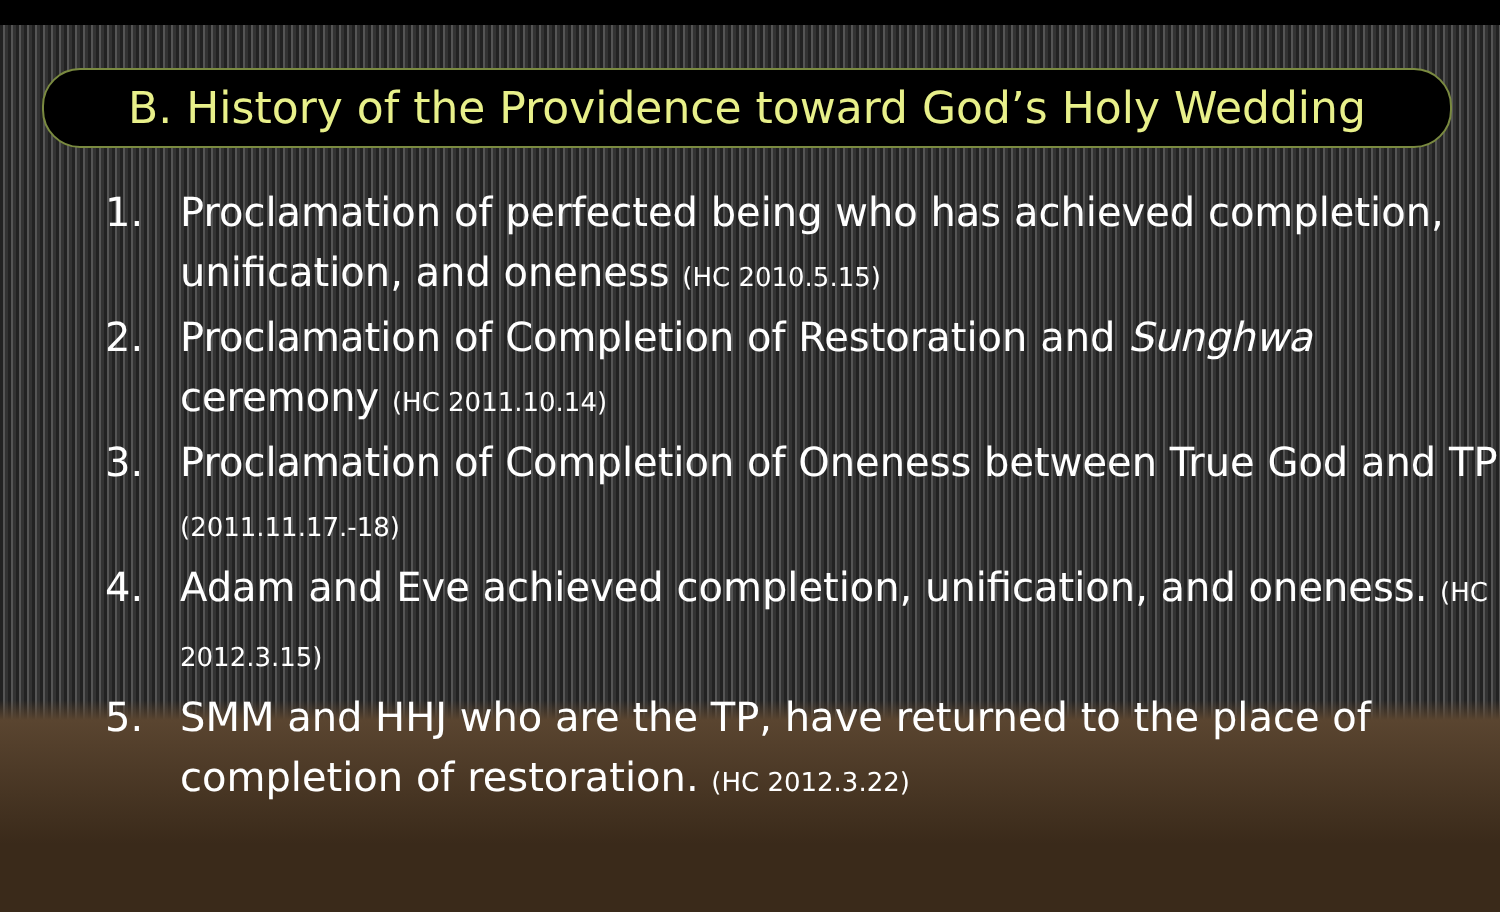B. History of the Providence toward God’s Holy Wedding
1. Proclamation of perfected being who has achieved completion, unification, and oneness (HC 2010.5.15)
2. Proclamation of Completion of Restoration and Sunghwa ceremony (HC 2011.10.14)
3. Proclamation of Completion of Oneness between True God and TP (2011.11.17.-18)
4. Adam and Eve achieved completion, unification, and oneness. (HC 2012.3.15)
5. SMM and HHJ who are the TP, have returned to the place of completion of restoration. (HC 2012.3.22)